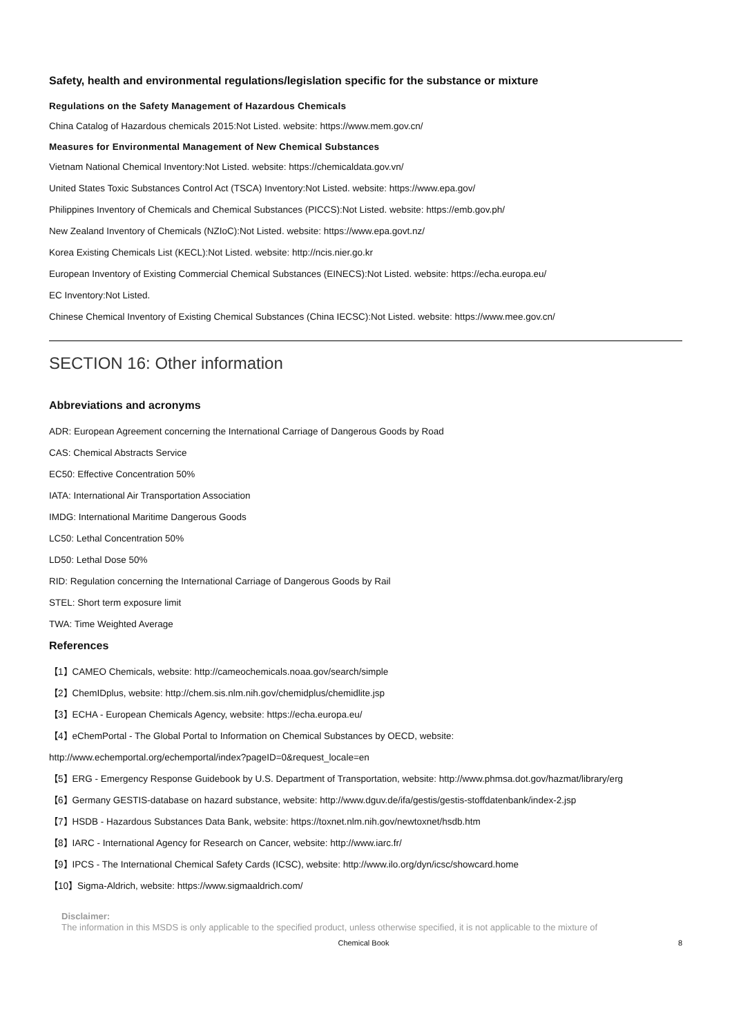Safety, health and environmental regulations/legislation specific for the substance or mixture
Regulations on the Safety Management of Hazardous Chemicals
China Catalog of Hazardous chemicals 2015:Not Listed. website: https://www.mem.gov.cn/
Measures for Environmental Management of New Chemical Substances
Vietnam National Chemical Inventory:Not Listed. website: https://chemicaldata.gov.vn/
United States Toxic Substances Control Act (TSCA) Inventory:Not Listed. website: https://www.epa.gov/
Philippines Inventory of Chemicals and Chemical Substances (PICCS):Not Listed. website: https://emb.gov.ph/
New Zealand Inventory of Chemicals (NZIoC):Not Listed. website: https://www.epa.govt.nz/
Korea Existing Chemicals List (KECL):Not Listed. website: http://ncis.nier.go.kr
European Inventory of Existing Commercial Chemical Substances (EINECS):Not Listed. website: https://echa.europa.eu/
EC Inventory:Not Listed.
Chinese Chemical Inventory of Existing Chemical Substances (China IECSC):Not Listed. website: https://www.mee.gov.cn/
SECTION 16: Other information
Abbreviations and acronyms
ADR: European Agreement concerning the International Carriage of Dangerous Goods by Road
CAS: Chemical Abstracts Service
EC50: Effective Concentration 50%
IATA: International Air Transportation Association
IMDG: International Maritime Dangerous Goods
LC50: Lethal Concentration 50%
LD50: Lethal Dose 50%
RID: Regulation concerning the International Carriage of Dangerous Goods by Rail
STEL: Short term exposure limit
TWA: Time Weighted Average
References
【1】CAMEO Chemicals, website: http://cameochemicals.noaa.gov/search/simple
【2】ChemIDplus, website: http://chem.sis.nlm.nih.gov/chemidplus/chemidlite.jsp
【3】ECHA - European Chemicals Agency, website: https://echa.europa.eu/
【4】eChemPortal - The Global Portal to Information on Chemical Substances by OECD, website:
http://www.echemportal.org/echemportal/index?pageID=0&request_locale=en
【5】ERG - Emergency Response Guidebook by U.S. Department of Transportation, website: http://www.phmsa.dot.gov/hazmat/library/erg
【6】Germany GESTIS-database on hazard substance, website: http://www.dguv.de/ifa/gestis/gestis-stoffdatenbank/index-2.jsp
【7】HSDB - Hazardous Substances Data Bank, website: https://toxnet.nlm.nih.gov/newtoxnet/hsdb.htm
【8】IARC - International Agency for Research on Cancer, website: http://www.iarc.fr/
【9】IPCS - The International Chemical Safety Cards (ICSC), website: http://www.ilo.org/dyn/icsc/showcard.home
【10】Sigma-Aldrich, website: https://www.sigmaaldrich.com/
Disclaimer:
The information in this MSDS is only applicable to the specified product, unless otherwise specified, it is not applicable to the mixture of
Chemical Book 8